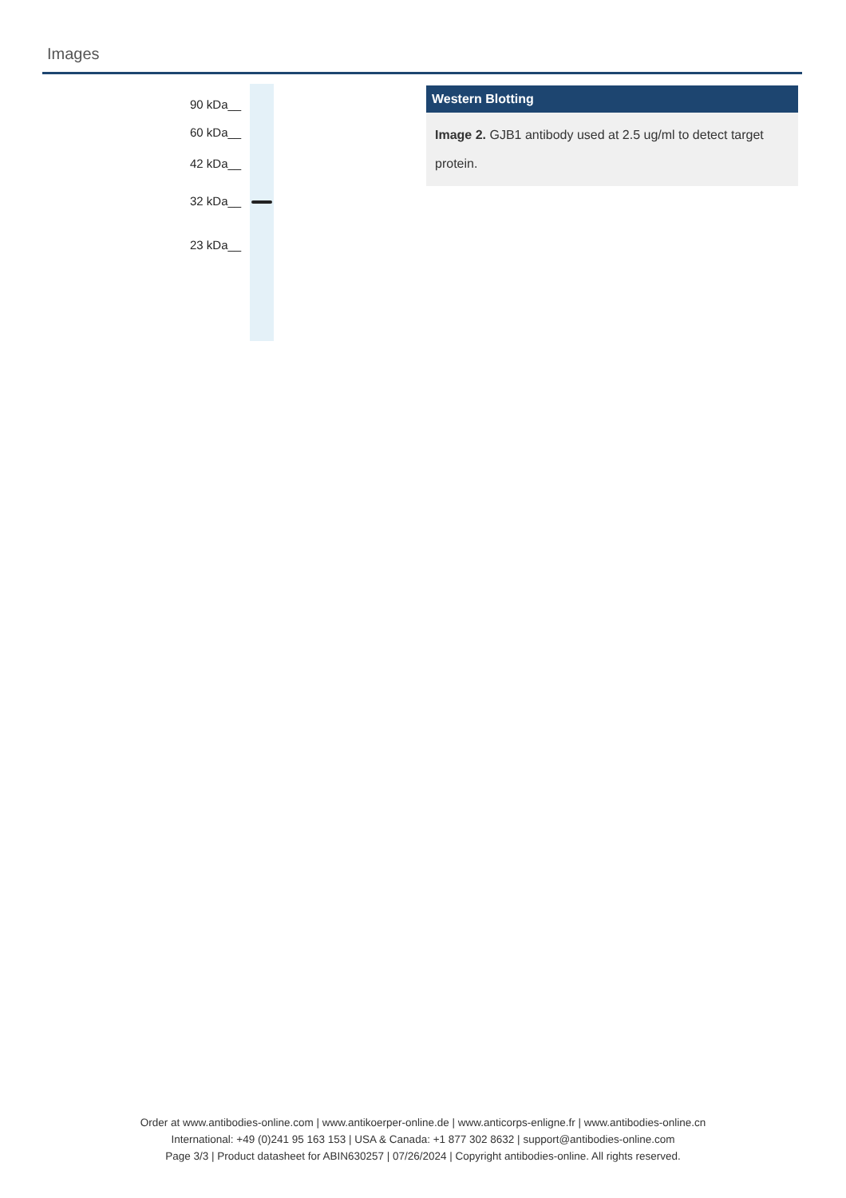Images
90 kDa__
60 kDa__
42 kDa__
32 kDa__
23 kDa__
Western Blotting
Image 2. GJB1 antibody used at 2.5 ug/ml to detect target protein.
Order at www.antibodies-online.com | www.antikoerper-online.de | www.anticorps-enligne.fr | www.antibodies-online.cn
International: +49 (0)241 95 163 153 | USA & Canada: +1 877 302 8632 | support@antibodies-online.com
Page 3/3 | Product datasheet for ABIN630257 | 07/26/2024 | Copyright antibodies-online. All rights reserved.